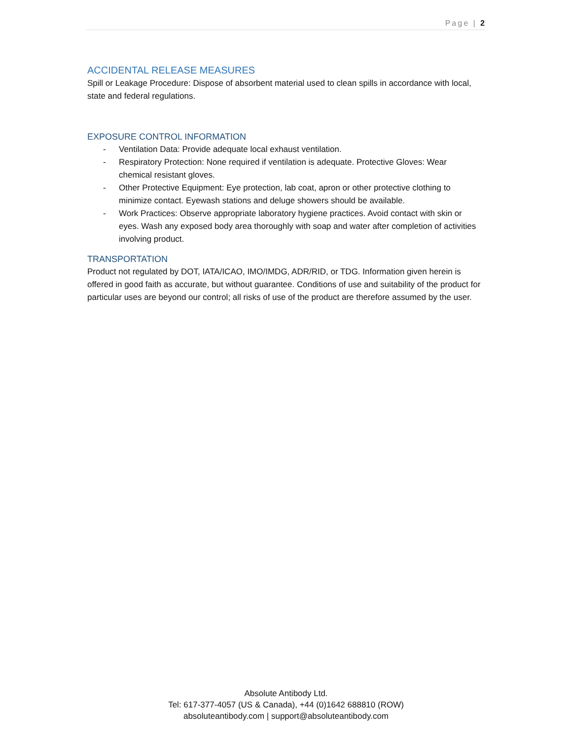Page | 2
ACCIDENTAL RELEASE MEASURES
Spill or Leakage Procedure: Dispose of absorbent material used to clean spills in accordance with local, state and federal regulations.
EXPOSURE CONTROL INFORMATION
- Ventilation Data: Provide adequate local exhaust ventilation.
- Respiratory Protection: None required if ventilation is adequate. Protective Gloves: Wear chemical resistant gloves.
- Other Protective Equipment: Eye protection, lab coat, apron or other protective clothing to minimize contact. Eyewash stations and deluge showers should be available.
- Work Practices: Observe appropriate laboratory hygiene practices. Avoid contact with skin or eyes. Wash any exposed body area thoroughly with soap and water after completion of activities involving product.
TRANSPORTATION
Product not regulated by DOT, IATA/ICAO, IMO/IMDG, ADR/RID, or TDG. Information given herein is offered in good faith as accurate, but without guarantee. Conditions of use and suitability of the product for particular uses are beyond our control; all risks of use of the product are therefore assumed by the user.
Absolute Antibody Ltd.
Tel: 617-377-4057 (US & Canada), +44 (0)1642 688810 (ROW)
absoluteantibody.com | support@absoluteantibody.com